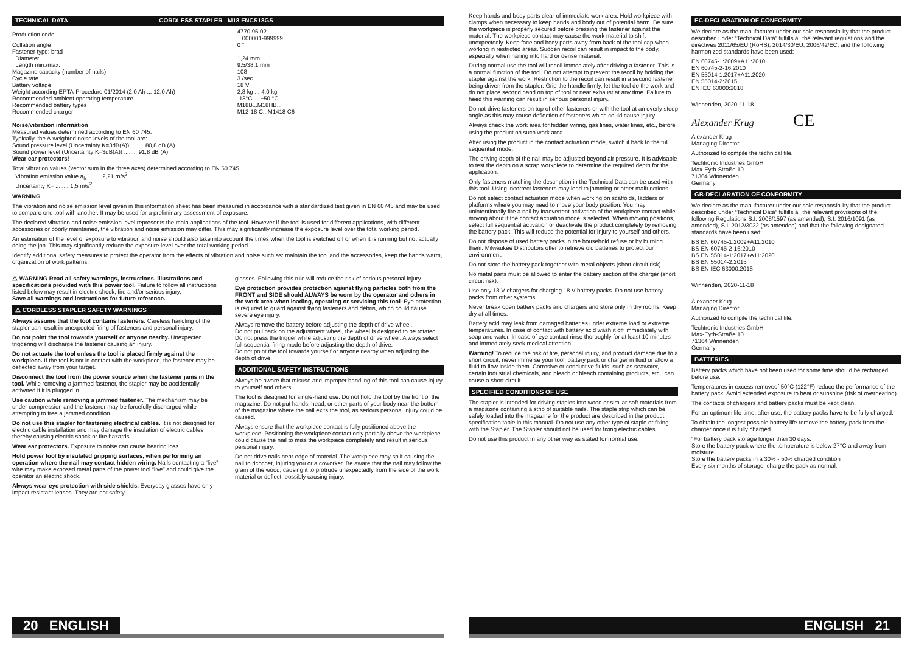TECHNICAL DATA CORDLESS STAPLER M18 FNCS18GS
| Production code | 4770 95 02 ...000001-999999 |
| Collation angle | 0 ° |
| Fastener type: brad | |
| Diameter | 1,24 mm |
| Length min./max. | 9,5/38,1 mm |
| Magazine capacity (number of nails) | 108 |
| Cycle rate | 3 /sec. |
| Battery voltage | 18 V |
| Weight according EPTA-Procedure 01/2014 (2.0 Ah ... 12.0 Ah) | 2,8 kg ... 4,0 kg |
| Recommended ambient operating temperature | -18°C ... +50 °C |
| Recommended battery types | M18B...M18HB... |
| Recommended charger | M12-18 C...M1418 C6 |
Noise/vibration information
Measured values determined according to EN 60 745.
Typically, the A-weighted noise levels of the tool are:
Sound pressure level (Uncertainty K=3dB(A)) ........ 80,8 dB (A)
Sound power level (Uncertainty K=3dB(A)) ........ 91,8 dB (A)
Wear ear protectors!
Total vibration values (vector sum in the three axes) determined according to EN 60 745.
Vibration emission value a<sub>h</sub> ........ 2,21 m/s<sup>2</sup>
Uncertainty K= ........ 1,5 m/s<sup>2</sup>
WARNING
The vibration and noise emission level given in this information sheet has been measured in accordance with a standardized test given in EN 60745 and may be used to compare one tool with another. It may be used for a preliminary assessment of exposure.
The declared vibration and noise emission level represents the main applications of the tool. However if the tool is used for different applications, with different accessories or poorly maintained, the vibration and noise emission may differ. This may significantly increase the exposure level over the total working period.
An estimation of the level of exposure to vibration and noise should also take into account the times when the tool is switched off or when it is running but not actually doing the job. This may significantly reduce the exposure level over the total working period.
Identify additional safety measures to protect the operator from the effects of vibration and noise such as: maintain the tool and the accessories, keep the hands warm, organization of work patterns.
⚠ WARNING Read all safety warnings, instructions, illustrations and specifications provided with this power tool. Failure to follow all instructions listed below may result in electric shock, fire and/or serious injury.
Save all warnings and instructions for future reference.
⚠ CORDLESS STAPLER SAFETY WARNINGS
Always assume that the tool contains fasteners. Careless handling of the stapler can result in unexpected firing of fasteners and personal injury.
Do not point the tool towards yourself or anyone nearby. Unexpected triggering will discharge the fastener causing an injury.
Do not actuate the tool unless the tool is placed firmly against the workpiece. If the tool is not in contact with the workpiece, the fastener may be deflected away from your target.
Disconnect the tool from the power source when the fastener jams in the tool. While removing a jammed fastener, the stapler may be accidentally activated if it is plugged in.
Use caution while removing a jammed fastener. The mechanism may be under compression and the fastener may be forcefully discharged while attempting to free a jammed condition.
Do not use this stapler for fastening electrical cables. It is not designed for electric cable installation and may damage the insulation of electric cables thereby causing electric shock or fire hazards.
Wear ear protectors. Exposure to noise can cause hearing loss.
Hold power tool by insulated gripping surfaces, when performing an operation where the nail may contact hidden wiring. Nails contacting a “live” wire may make exposed metal parts of the power tool “live” and could give the operator an electric shock.
Always wear eye protection with side shields. Everyday glasses have only impact resistant lenses. They are not safety
glasses. Following this rule will reduce the risk of serious personal injury.
Eye protection provides protection against flying particles both from the FRONT and SIDE should ALWAYS be worn by the operator and others in the work area when loading, operating or servicing this tool. Eye protection is required to guard against flying fasteners and debris, which could cause severe eye injury.
Always remove the battery before adjusting the depth of drive wheel.
Do not pull back on the adjustment wheel, the wheel is designed to be rotated.
Do not press the trigger while adjusting the depth of drive wheel. Always select full sequential firing mode before adjusting the depth of drive.
Do not point the tool towards yourself or anyone nearby when adjusting the depth of drive.
ADDITIONAL SAFETY INSTRUCTIONS
Always be aware that misuse and improper handling of this tool can cause injury to yourself and others.
The tool is designed for single-hand use. Do not hold the tool by the front of the magazine. Do not put hands, head, or other parts of your body near the bottom of the magazine where the nail exits the tool, as serious personal injury could be caused.
Always ensure that the workpiece contact is fully positioned above the workpiece. Positioning the workpiece contact only partially above the workpiece could cause the nail to miss the workpiece completely and result in serious personal injury.
Do not drive nails near edge of material. The workpiece may split causing the nail to ricochet, injuring you or a coworker. Be aware that the nail may follow the grain of the wood, causing it to protrude unexpectedly from the side of the work material or deflect, possibly causing injury.
20 ENGLISH
Keep hands and body parts clear of immediate work area. Hold workpiece with clamps when necessary to keep hands and body out of potential harm. Be sure the workpiece is properly secured before pressing the fastener against the material. The workpiece contact may cause the work material to shift unexpectedly. Keep face and body parts away from back of the tool cap when working in restricted areas. Sudden recoil can result in impact to the body, especially when nailing into hard or dense material.
During normal use the tool will recoil immediately after driving a fastener. This is a normal function of the tool. Do not attempt to prevent the recoil by holding the stapler against the work. Restriction to the recoil can result in a second fastener being driven from the stapler. Grip the handle firmly, let the tool do the work and do not place second hand on top of tool or near exhaust at any time. Failure to heed this warning can result in serious personal injury.
Do not drive fasteners on top of other fasteners or with the tool at an overly steep angle as this may cause deflection of fasteners which could cause injury.
Always check the work area for hidden wiring, gas lines, water lines, etc., before using the product on such work area.
After using the product in the contact actuation mode, switch it back to the full sequential mode.
The driving depth of the nail may be adjusted beyond air pressure. It is advisable to test the depth on a scrap workpiece to determine the required depth for the application.
Only fasteners matching the description in the Technical Data can be used with this tool. Using incorrect fasteners may lead to jamming or other malfunctions.
Do not select contact actuation mode when working on scaffolds, ladders or platforms where you may need to move your body position. You may unintentionally fire a nail by inadvertent activation of the workpiece contact while moving about if the contact actuation mode is selected. When moving positions, select full sequential activation or deactivate the product completely by removing the battery pack. This will reduce the potential for injury to yourself and others.
Do not dispose of used battery packs in the household refuse or by burning them. Milwaukee Distributors offer to retrieve old batteries to protect our environment.
Do not store the battery pack together with metal objects (short circuit risk).
No metal parts must be allowed to enter the battery section of the charger (short circuit risk).
Use only 18 V chargers for charging 18 V battery packs. Do not use battery packs from other systems.
Never break open battery packs and chargers and store only in dry rooms. Keep dry at all times.
Battery acid may leak from damaged batteries under extreme load or extreme temperatures. In case of contact with battery acid wash it off immediately with soap and water. In case of eye contact rinse thoroughly for at least 10 minutes and immediately seek medical attention.
Warning! To reduce the risk of fire, personal injury, and product damage due to a short circuit, never immerse your tool, battery pack or charger in fluid or allow a fluid to flow inside them. Corrosive or conductive fluids, such as seawater, certain industrial chemicals, and bleach or bleach containing products, etc., can cause a short circuit.
SPECIFIED CONDITIONS OF USE
The stapler is intended for driving staples into wood or similar soft materials from a magazine containing a strip of suitable nails. The staple strip which can be safely loaded into the magazine for the product are described in the product specification table in this manual. Do not use any other type of staple or fixing with the Stapler. The Stapler should not be used for fixing electric cables.
Do not use this product in any other way as stated for normal use.
EC-DECLARATION OF CONFORMITY
We declare as the manufacturer under our sole responsibility that the product described under “Technical Data” fulfills all the relevant regulations and the directives 2011/65/EU (RoHS), 2014/30/EU, 2006/42/EC, and the following harmonized standards have been used:
EN 60745-1:2009+A11:2010
EN 60745-2-16:2010
EN 55014-1:2017+A11:2020
EN 55014-2:2015
EN IEC 63000:2018
Winnenden, 2020-11-18
Alexander Krug CE
Alexander Krug
Managing Director
Authorized to compile the technical file.
Techtronic Industries GmbH
Max-Eyth-Straße 10
71364 Winnenden
Germany
GB-DECLARATION OF CONFORMITY
We declare as the manufacturer under our sole responsibility that the product described under “Technical Data” fulfills all the relevant provisions of the following Regulations S.I. 2008/1597 (as amended), S.I. 2016/1091 (as amended), S.I. 2012/3032 (as amended) and that the following designated standards have been used:
BS EN 60745-1:2009+A11:2010
BS EN 60745-2-16:2010
BS EN 55014-1:2017+A11:2020
BS EN 55014-2:2015
BS EN IEC 63000:2018
Winnenden, 2020-11-18
Alexander Krug
Managing Director
Authorized to compile the technical file.
Techtronic Industries GmbH
Max-Eyth-Straße 10
71364 Winnenden
Germany
BATTERIES
Battery packs which have not been used for some time should be recharged before use.
Temperatures in excess removeof 50°C (122°F) reduce the performance of the battery pack. Avoid extended exposure to heat or sunshine (risk of overheating).
The contacts of chargers and battery packs must be kept clean.
For an optimum life-time, after use, the battery packs have to be fully charged.
To obtain the longest possible battery life remove the battery pack from the charger once it is fully charged.
"For battery pack storage longer than 30 days:
Store the battery pack where the temperature is below 27°C and away from moisture
Store the battery packs in a 30% - 50% charged condition
Every six months of storage, charge the pack as normal.
ENGLISH 21